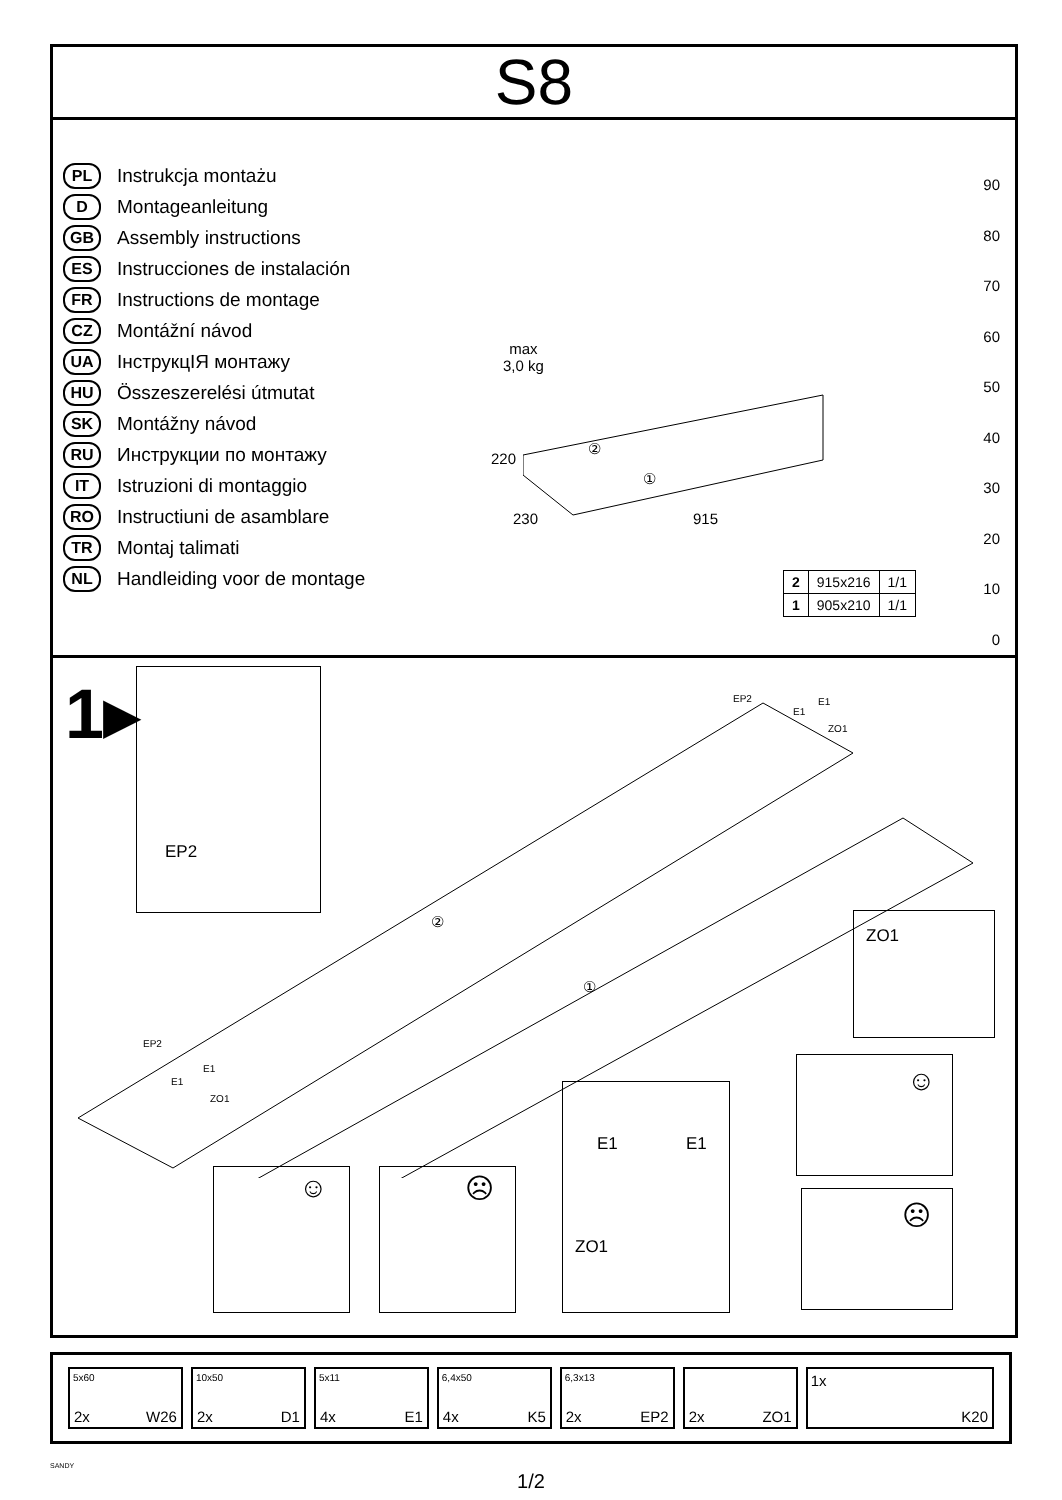S8
PL Instrukcja montażu
D Montageanleitung
GB Assembly instructions
ES Instrucciones de instalación
FR Instructions de montage
CZ Montážní návod
UA ІнструкцІЯ монтажу
HU Összeszerelési útmutat
SK Montážny návod
RU Инструкции по монтажу
IT Istruzioni di montaggio
RO Instructiuni de asamblare
TR Montaj talimati
NL Handleiding voor de montage
max
3,0 kg
②
①
220
230 915
| 2 | 915x216 | 1/1 |
| 1 | 905x210 | 1/1 |
90
80
70
60
50
40
30
20
10
0
1▸ EP2
EP2 E1
E1
ZO1
②
①
EP2
E1
E1
ZO1
ZO1
☺
☹
☺ ☹
E1 E1
ZO1
5x60
2x W26
10x50
2x D1
5x11
4x E1
6,4x50
4x K5
6,3x13
2x EP2
2x ZO1
1x
K20
SANDY
1/2